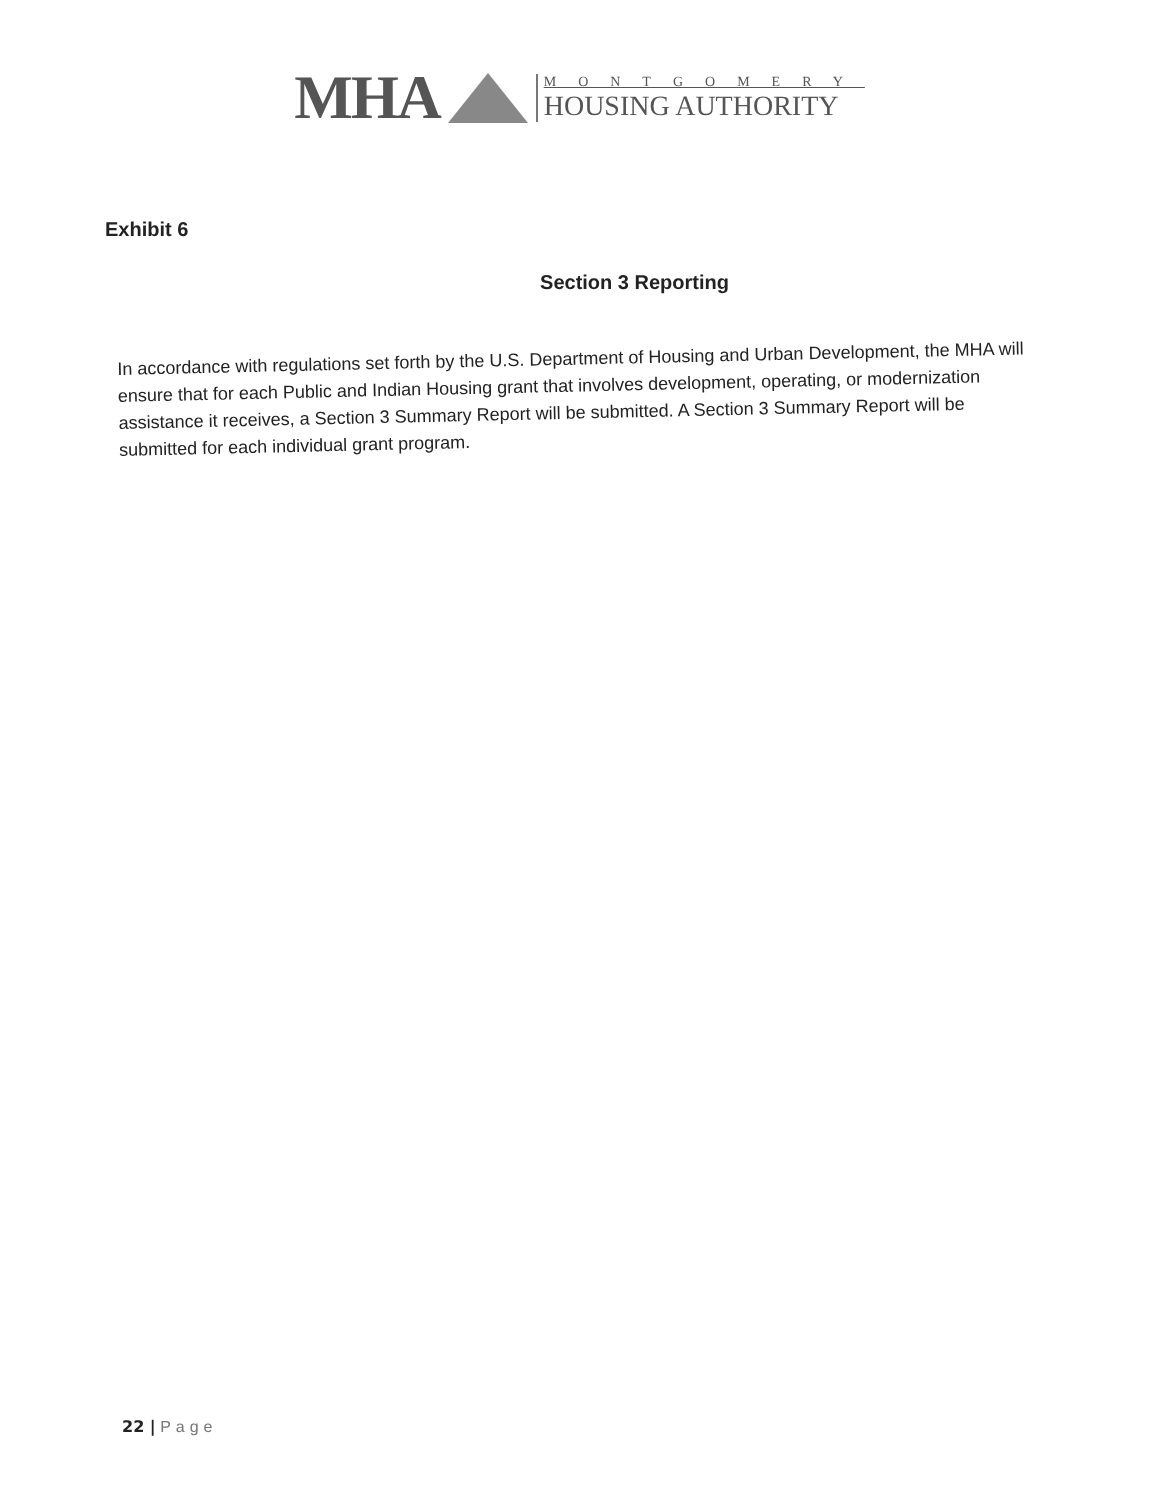MHA
MONTGOMERY
HOUSING AUTHORITY
Exhibit 6
Section 3 Reporting
In accordance with regulations set forth by the U.S. Department of Housing and Urban Development, the MHA will ensure that for each Public and Indian Housing grant that involves development, operating, or modernization assistance it receives, a Section 3 Summary Report will be submitted. A Section 3 Summary Report will be submitted for each individual grant program.
22 | Page